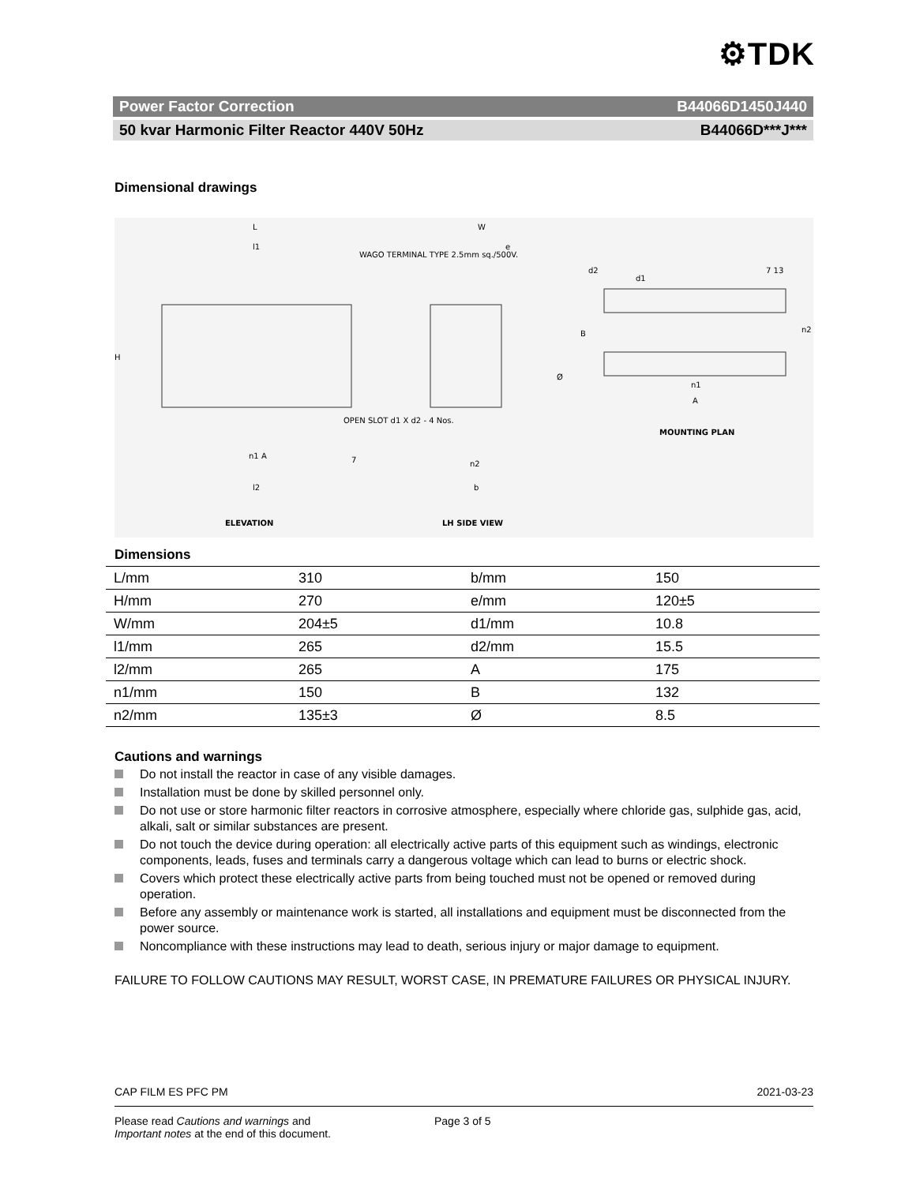⚙TDK
Power Factor Correction B44066D1450J440
50 kvar Harmonic Filter Reactor 440V 50Hz B44066D***J***
Dimensional drawings
L
l1
WAGO TERMINAL TYPE 2.5mm sq./500V.
H
W
e
OPEN SLOT d1 X d2 - 4 Nos.
n1 A
7
l2
n2
b
Ø
d2
d1
7 13
B
n2
n1
A
MOUNTING PLAN
ELEVATION
LH SIDE VIEW
Dimensions
| L/mm | 310 | b/mm | 150 |
| H/mm | 270 | e/mm | 120±5 |
| W/mm | 204±5 | d1/mm | 10.8 |
| l1/mm | 265 | d2/mm | 15.5 |
| l2/mm | 265 | A | 175 |
| n1/mm | 150 | B | 132 |
| n2/mm | 135±3 | Ø | 8.5 |
Cautions and warnings
Do not install the reactor in case of any visible damages.
Installation must be done by skilled personnel only.
Do not use or store harmonic filter reactors in corrosive atmosphere, especially where chloride gas, sulphide gas, acid, alkali, salt or similar substances are present.
Do not touch the device during operation: all electrically active parts of this equipment such as windings, electronic components, leads, fuses and terminals carry a dangerous voltage which can lead to burns or electric shock.
Covers which protect these electrically active parts from being touched must not be opened or removed during operation.
Before any assembly or maintenance work is started, all installations and equipment must be disconnected from the power source.
Noncompliance with these instructions may lead to death, serious injury or major damage to equipment.
FAILURE TO FOLLOW CAUTIONS MAY RESULT, WORST CASE, IN PREMATURE FAILURES OR PHYSICAL INJURY.
CAP FILM ES PFC PM 2021-03-23
Please read Cautions and warnings and
Important notes at the end of this document.
Page 3 of 5